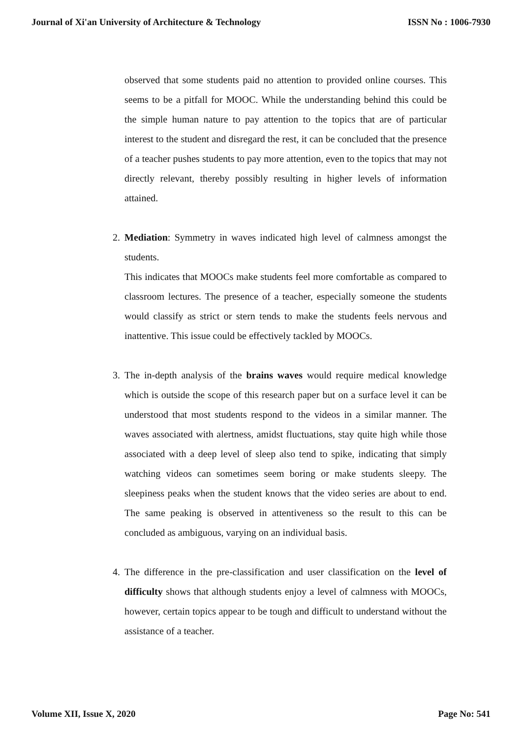Journal of Xi'an University of Architecture & Technology ISSN No : 1006-7930
observed that some students paid no attention to provided online courses. This seems to be a pitfall for MOOC. While the understanding behind this could be the simple human nature to pay attention to the topics that are of particular interest to the student and disregard the rest, it can be concluded that the presence of a teacher pushes students to pay more attention, even to the topics that may not directly relevant, thereby possibly resulting in higher levels of information attained.
2. Mediation: Symmetry in waves indicated high level of calmness amongst the students.
This indicates that MOOCs make students feel more comfortable as compared to classroom lectures. The presence of a teacher, especially someone the students would classify as strict or stern tends to make the students feels nervous and inattentive. This issue could be effectively tackled by MOOCs.
3. The in-depth analysis of the brains waves would require medical knowledge which is outside the scope of this research paper but on a surface level it can be understood that most students respond to the videos in a similar manner. The waves associated with alertness, amidst fluctuations, stay quite high while those associated with a deep level of sleep also tend to spike, indicating that simply watching videos can sometimes seem boring or make students sleepy. The sleepiness peaks when the student knows that the video series are about to end. The same peaking is observed in attentiveness so the result to this can be concluded as ambiguous, varying on an individual basis.
4. The difference in the pre-classification and user classification on the level of difficulty shows that although students enjoy a level of calmness with MOOCs, however, certain topics appear to be tough and difficult to understand without the assistance of a teacher.
Volume XII, Issue X, 2020 Page No: 541